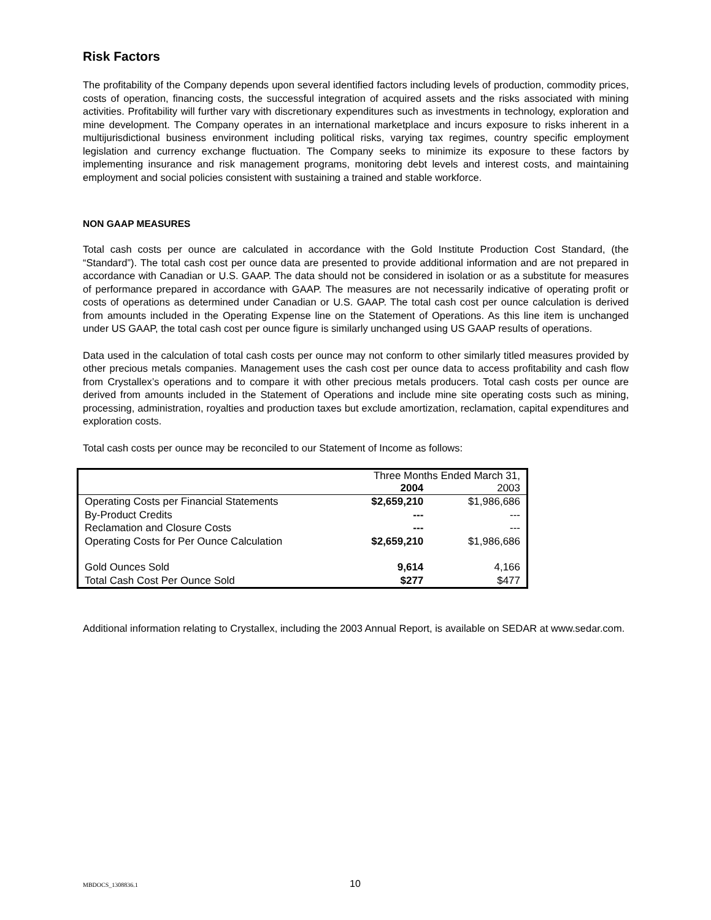Risk Factors
The profitability of the Company depends upon several identified factors including levels of production, commodity prices, costs of operation, financing costs, the successful integration of acquired assets and the risks associated with mining activities. Profitability will further vary with discretionary expenditures such as investments in technology, exploration and mine development. The Company operates in an international marketplace and incurs exposure to risks inherent in a multijurisdictional business environment including political risks, varying tax regimes, country specific employment legislation and currency exchange fluctuation. The Company seeks to minimize its exposure to these factors by implementing insurance and risk management programs, monitoring debt levels and interest costs, and maintaining employment and social policies consistent with sustaining a trained and stable workforce.
NON GAAP MEASURES
Total cash costs per ounce are calculated in accordance with the Gold Institute Production Cost Standard, (the “Standard”). The total cash cost per ounce data are presented to provide additional information and are not prepared in accordance with Canadian or U.S. GAAP. The data should not be considered in isolation or as a substitute for measures of performance prepared in accordance with GAAP. The measures are not necessarily indicative of operating profit or costs of operations as determined under Canadian or U.S. GAAP. The total cash cost per ounce calculation is derived from amounts included in the Operating Expense line on the Statement of Operations. As this line item is unchanged under US GAAP, the total cash cost per ounce figure is similarly unchanged using US GAAP results of operations.
Data used in the calculation of total cash costs per ounce may not conform to other similarly titled measures provided by other precious metals companies. Management uses the cash cost per ounce data to access profitability and cash flow from Crystallex’s operations and to compare it with other precious metals producers. Total cash costs per ounce are derived from amounts included in the Statement of Operations and include mine site operating costs such as mining, processing, administration, royalties and production taxes but exclude amortization, reclamation, capital expenditures and exploration costs.
Total cash costs per ounce may be reconciled to our Statement of Income as follows:
| | Three Months Ended March 31, | |
| --- | --- | --- |
| | 2004 | 2003 |
| Operating Costs per Financial Statements | $2,659,210 | $1,986,686 |
| By-Product Credits | --- | --- |
| Reclamation and Closure Costs | --- | --- |
| Operating Costs for Per Ounce Calculation | $2,659,210 | $1,986,686 |
| Gold Ounces Sold | 9,614 | 4,166 |
| Total Cash Cost Per Ounce Sold | $277 | $477 |
Additional information relating to Crystallex, including the 2003 Annual Report, is available on SEDAR at www.sedar.com.
MBDOCS_1308836.1 10